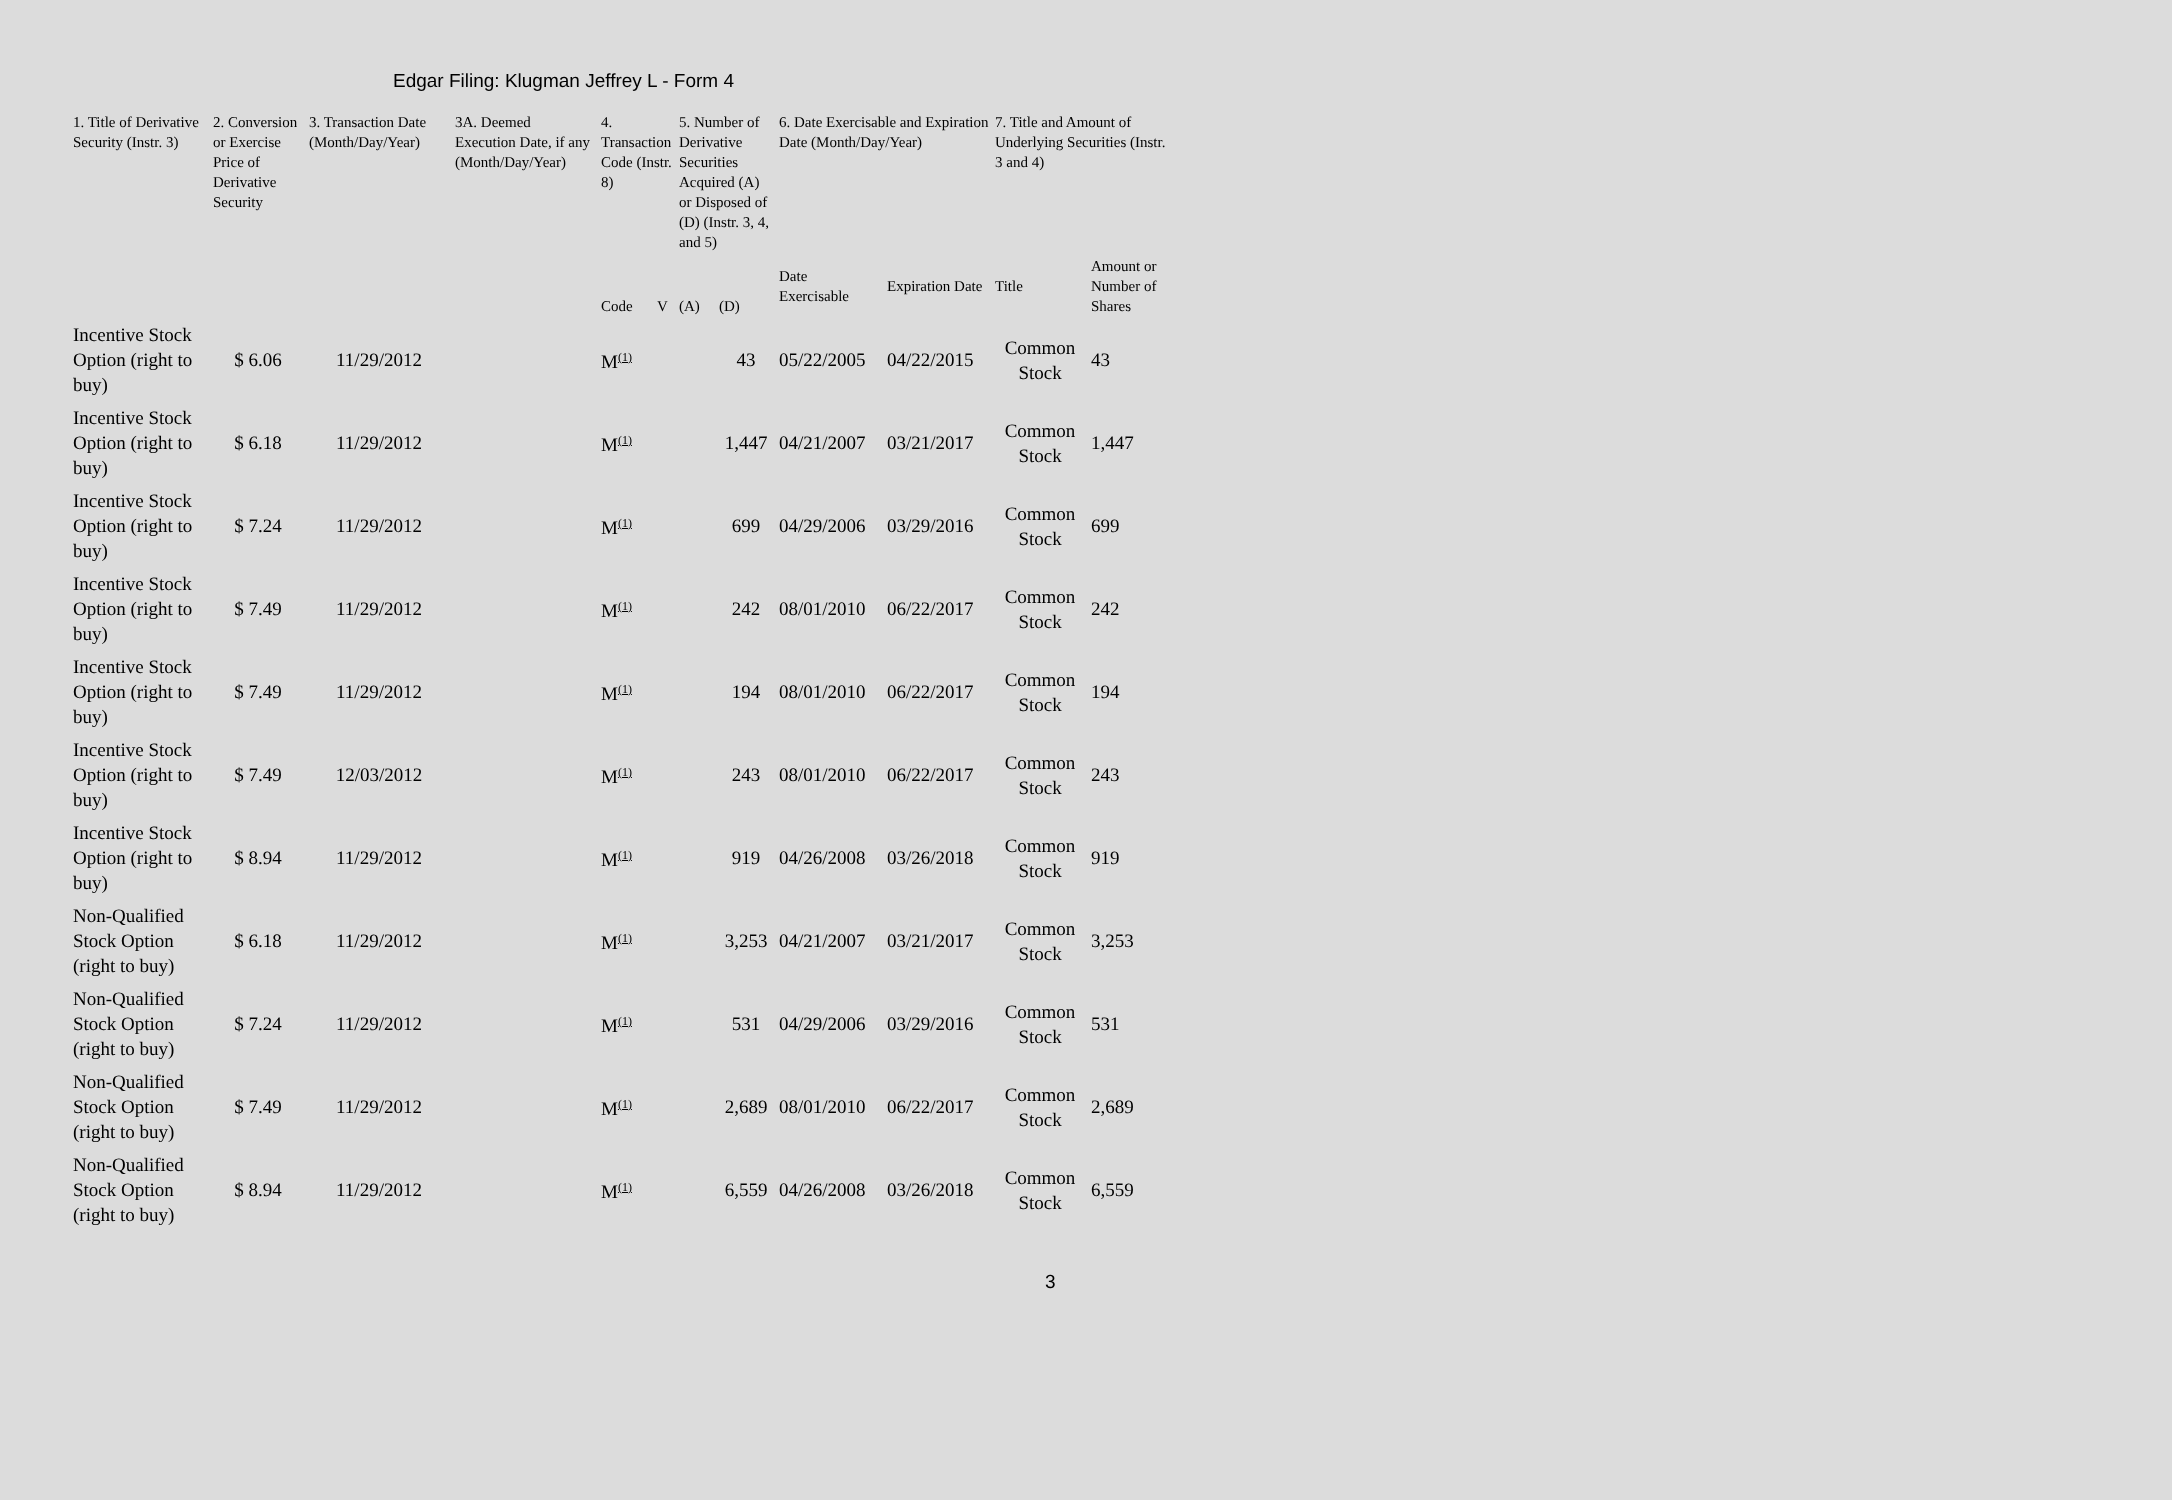Edgar Filing: Klugman Jeffrey L - Form 4
| 1. Title of Derivative Security (Instr. 3) | 2. Conversion or Exercise Price of Derivative Security | 3. Transaction Date (Month/Day/Year) | 3A. Deemed Execution Date, if any (Month/Day/Year) | 4. Transaction Code (Instr. 8) | | 5. Number of Derivative Securities Acquired (A) or Disposed of (D) (Instr. 3, 4, and 5) | | 6. Date Exercisable and Expiration Date (Month/Day/Year) | | 7. Title and Amount of Underlying Securities (Instr. 3 and 4) | |
| --- | --- | --- | --- | --- | --- | --- | --- | --- | --- | --- | --- |
| | | | | Code | V | (A) | (D) | Date Exercisable | Expiration Date | Title | Amount or Number of Shares |
| Incentive Stock Option (right to buy) | $ 6.06 | 11/29/2012 | | M<sup>(1)</sup> | | | 43 | 05/22/2005 | 04/22/2015 | Common Stock | 43 |
| Incentive Stock Option (right to buy) | $ 6.18 | 11/29/2012 | | M<sup>(1)</sup> | | | 1,447 | 04/21/2007 | 03/21/2017 | Common Stock | 1,447 |
| Incentive Stock Option (right to buy) | $ 7.24 | 11/29/2012 | | M<sup>(1)</sup> | | | 699 | 04/29/2006 | 03/29/2016 | Common Stock | 699 |
| Incentive Stock Option (right to buy) | $ 7.49 | 11/29/2012 | | M<sup>(1)</sup> | | | 242 | 08/01/2010 | 06/22/2017 | Common Stock | 242 |
| Incentive Stock Option (right to buy) | $ 7.49 | 11/29/2012 | | M<sup>(1)</sup> | | | 194 | 08/01/2010 | 06/22/2017 | Common Stock | 194 |
| Incentive Stock Option (right to buy) | $ 7.49 | 12/03/2012 | | M<sup>(1)</sup> | | | 243 | 08/01/2010 | 06/22/2017 | Common Stock | 243 |
| Incentive Stock Option (right to buy) | $ 8.94 | 11/29/2012 | | M<sup>(1)</sup> | | | 919 | 04/26/2008 | 03/26/2018 | Common Stock | 919 |
| Non-Qualified Stock Option (right to buy) | $ 6.18 | 11/29/2012 | | M<sup>(1)</sup> | | | 3,253 | 04/21/2007 | 03/21/2017 | Common Stock | 3,253 |
| Non-Qualified Stock Option (right to buy) | $ 7.24 | 11/29/2012 | | M<sup>(1)</sup> | | | 531 | 04/29/2006 | 03/29/2016 | Common Stock | 531 |
| Non-Qualified Stock Option (right to buy) | $ 7.49 | 11/29/2012 | | M<sup>(1)</sup> | | | 2,689 | 08/01/2010 | 06/22/2017 | Common Stock | 2,689 |
| Non-Qualified Stock Option (right to buy) | $ 8.94 | 11/29/2012 | | M<sup>(1)</sup> | | | 6,559 | 04/26/2008 | 03/26/2018 | Common Stock | 6,559 |
3